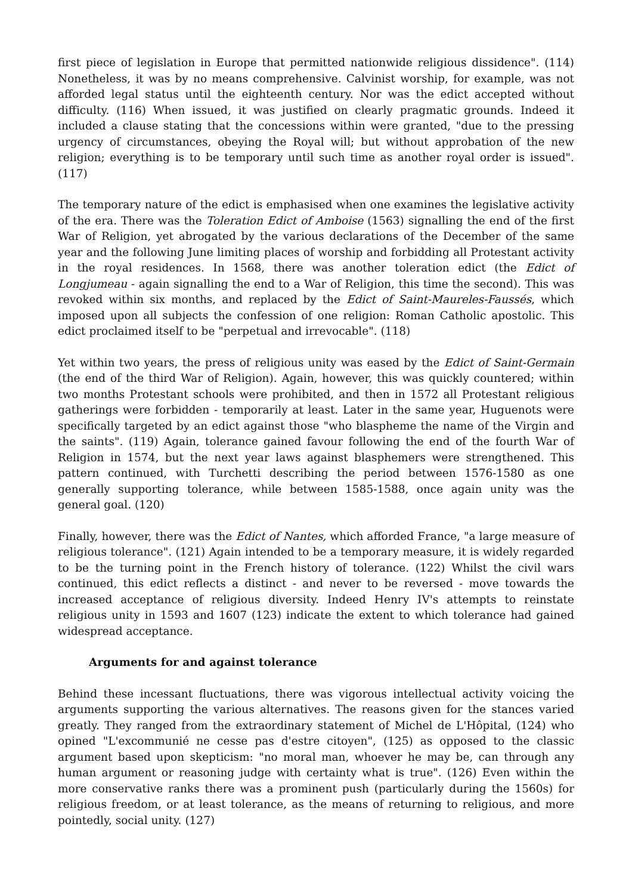first piece of legislation in Europe that permitted nationwide religious dissidence". (114) Nonetheless, it was by no means comprehensive. Calvinist worship, for example, was not afforded legal status until the eighteenth century. Nor was the edict accepted without difficulty. (116) When issued, it was justified on clearly pragmatic grounds. Indeed it included a clause stating that the concessions within were granted, "due to the pressing urgency of circumstances, obeying the Royal will; but without approbation of the new religion; everything is to be temporary until such time as another royal order is issued". (117)
The temporary nature of the edict is emphasised when one examines the legislative activity of the era. There was the Toleration Edict of Amboise (1563) signalling the end of the first War of Religion, yet abrogated by the various declarations of the December of the same year and the following June limiting places of worship and forbidding all Protestant activity in the royal residences. In 1568, there was another toleration edict (the Edict of Longjumeau - again signalling the end to a War of Religion, this time the second). This was revoked within six months, and replaced by the Edict of Saint-Maureles-Faussés, which imposed upon all subjects the confession of one religion: Roman Catholic apostolic. This edict proclaimed itself to be "perpetual and irrevocable". (118)
Yet within two years, the press of religious unity was eased by the Edict of Saint-Germain (the end of the third War of Religion). Again, however, this was quickly countered; within two months Protestant schools were prohibited, and then in 1572 all Protestant religious gatherings were forbidden - temporarily at least. Later in the same year, Huguenots were specifically targeted by an edict against those "who blaspheme the name of the Virgin and the saints". (119) Again, tolerance gained favour following the end of the fourth War of Religion in 1574, but the next year laws against blasphemers were strengthened. This pattern continued, with Turchetti describing the period between 1576-1580 as one generally supporting tolerance, while between 1585-1588, once again unity was the general goal. (120)
Finally, however, there was the Edict of Nantes, which afforded France, "a large measure of religious tolerance". (121) Again intended to be a temporary measure, it is widely regarded to be the turning point in the French history of tolerance. (122) Whilst the civil wars continued, this edict reflects a distinct - and never to be reversed - move towards the increased acceptance of religious diversity. Indeed Henry IV's attempts to reinstate religious unity in 1593 and 1607 (123) indicate the extent to which tolerance had gained widespread acceptance.
Arguments for and against tolerance
Behind these incessant fluctuations, there was vigorous intellectual activity voicing the arguments supporting the various alternatives. The reasons given for the stances varied greatly. They ranged from the extraordinary statement of Michel de L'Hôpital, (124) who opined "L'excommunié ne cesse pas d'estre citoyen", (125) as opposed to the classic argument based upon skepticism: "no moral man, whoever he may be, can through any human argument or reasoning judge with certainty what is true". (126) Even within the more conservative ranks there was a prominent push (particularly during the 1560s) for religious freedom, or at least tolerance, as the means of returning to religious, and more pointedly, social unity. (127)